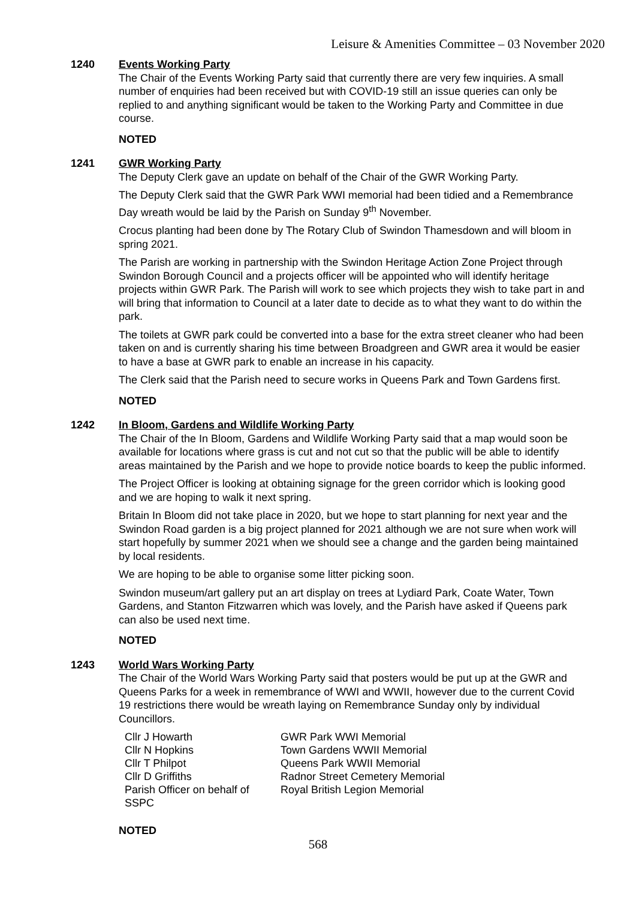Leisure & Amenities Committee – 03 November 2020
1240 Events Working Party
The Chair of the Events Working Party said that currently there are very few inquiries. A small number of enquiries had been received but with COVID-19 still an issue queries can only be replied to and anything significant would be taken to the Working Party and Committee in due course.
NOTED
1241 GWR Working Party
The Deputy Clerk gave an update on behalf of the Chair of the GWR Working Party.
The Deputy Clerk said that the GWR Park WWI memorial had been tidied and a Remembrance Day wreath would be laid by the Parish on Sunday 9<sup>th</sup> November.
Crocus planting had been done by The Rotary Club of Swindon Thamesdown and will bloom in spring 2021.
The Parish are working in partnership with the Swindon Heritage Action Zone Project through Swindon Borough Council and a projects officer will be appointed who will identify heritage projects within GWR Park. The Parish will work to see which projects they wish to take part in and will bring that information to Council at a later date to decide as to what they want to do within the park.
The toilets at GWR park could be converted into a base for the extra street cleaner who had been taken on and is currently sharing his time between Broadgreen and GWR area it would be easier to have a base at GWR park to enable an increase in his capacity.
The Clerk said that the Parish need to secure works in Queens Park and Town Gardens first.
NOTED
1242 In Bloom, Gardens and Wildlife Working Party
The Chair of the In Bloom, Gardens and Wildlife Working Party said that a map would soon be available for locations where grass is cut and not cut so that the public will be able to identify areas maintained by the Parish and we hope to provide notice boards to keep the public informed.
The Project Officer is looking at obtaining signage for the green corridor which is looking good and we are hoping to walk it next spring.
Britain In Bloom did not take place in 2020, but we hope to start planning for next year and the Swindon Road garden is a big project planned for 2021 although we are not sure when work will start hopefully by summer 2021 when we should see a change and the garden being maintained by local residents.
We are hoping to be able to organise some litter picking soon.
Swindon museum/art gallery put an art display on trees at Lydiard Park, Coate Water, Town Gardens, and Stanton Fitzwarren which was lovely, and the Parish have asked if Queens park can also be used next time.
NOTED
1243 World Wars Working Party
The Chair of the World Wars Working Party said that posters would be put up at the GWR and Queens Parks for a week in remembrance of WWI and WWII, however due to the current Covid 19 restrictions there would be wreath laying on Remembrance Sunday only by individual Councillors.
| Cllr J Howarth | GWR Park WWI Memorial |
| Cllr N Hopkins | Town Gardens WWII Memorial |
| Cllr T Philpot | Queens Park WWII Memorial |
| Cllr D Griffiths | Radnor Street Cemetery Memorial |
| Parish Officer on behalf of SSPC | Royal British Legion Memorial |
NOTED
568